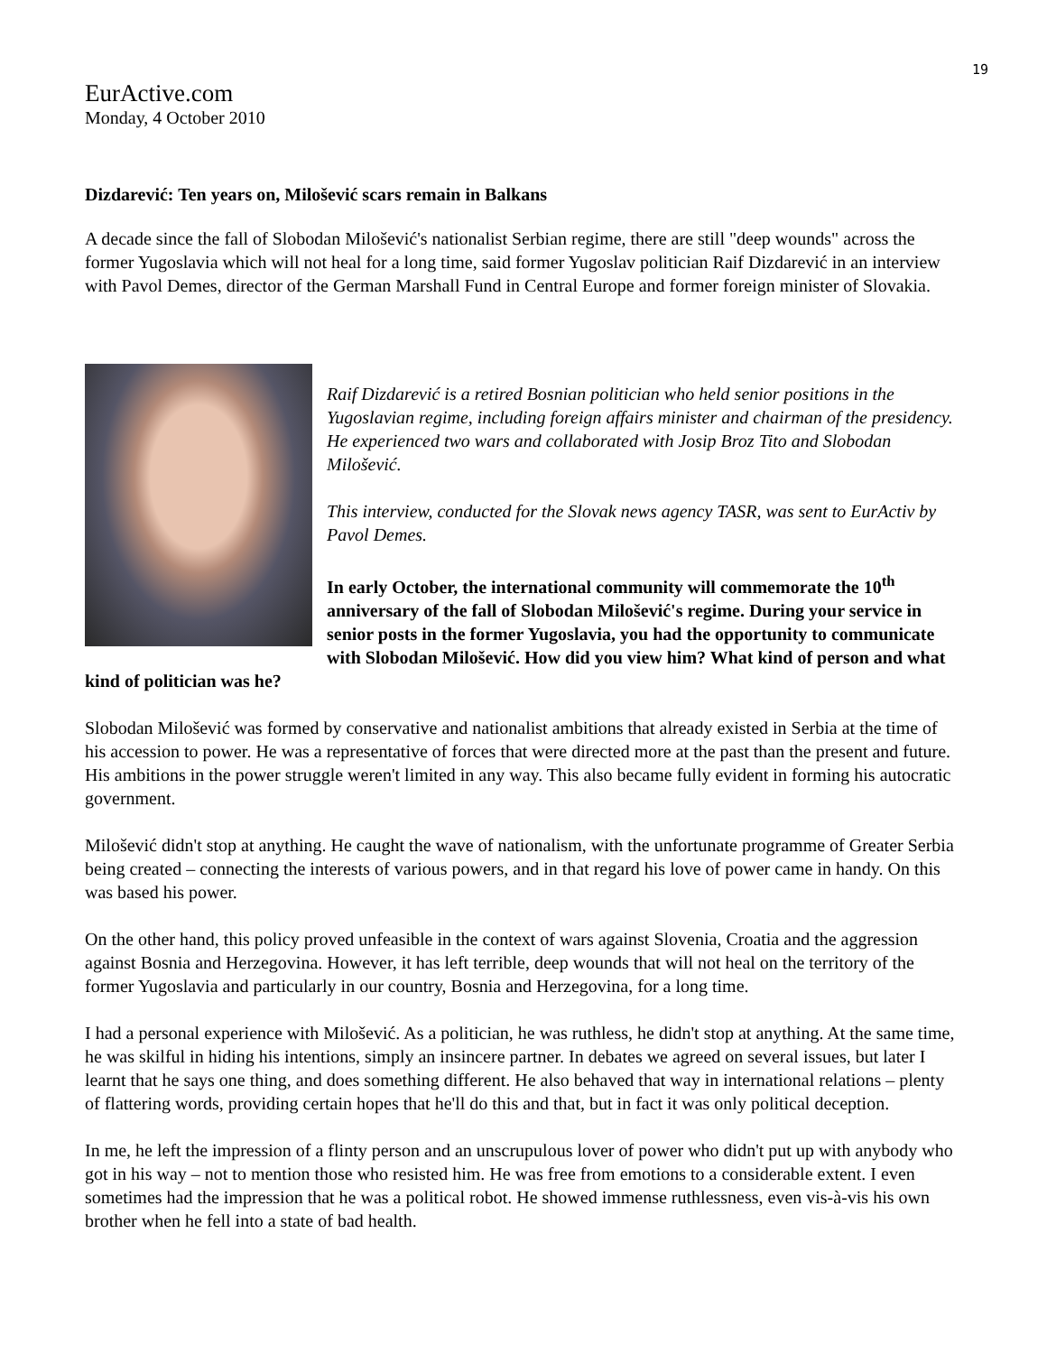19
EurActive.com
Monday, 4 October 2010
Dizdarević: Ten years on, Milošević scars remain in Balkans
A decade since the fall of Slobodan Milošević's nationalist Serbian regime, there are still "deep wounds" across the former Yugoslavia which will not heal for a long time, said former Yugoslav politician Raif Dizdarević in an interview with Pavol Demes, director of the German Marshall Fund in Central Europe and former foreign minister of Slovakia.
Raif Dizdarević is a retired Bosnian politician who held senior positions in the Yugoslavian regime, including foreign affairs minister and chairman of the presidency. He experienced two wars and collaborated with Josip Broz Tito and Slobodan Milošević.
This interview, conducted for the Slovak news agency TASR, was sent to EurActiv by Pavol Demes.
In early October, the international community will commemorate the 10<sup>th</sup> anniversary of the fall of Slobodan Milošević's regime. During your service in senior posts in the former Yugoslavia, you had the opportunity to communicate with Slobodan Milošević. How did you view him? What kind of person and what kind of politician was he?
Slobodan Milošević was formed by conservative and nationalist ambitions that already existed in Serbia at the time of his accession to power. He was a representative of forces that were directed more at the past than the present and future. His ambitions in the power struggle weren't limited in any way. This also became fully evident in forming his autocratic government.
Milošević didn't stop at anything. He caught the wave of nationalism, with the unfortunate programme of Greater Serbia being created – connecting the interests of various powers, and in that regard his love of power came in handy. On this was based his power.
On the other hand, this policy proved unfeasible in the context of wars against Slovenia, Croatia and the aggression against Bosnia and Herzegovina. However, it has left terrible, deep wounds that will not heal on the territory of the former Yugoslavia and particularly in our country, Bosnia and Herzegovina, for a long time.
I had a personal experience with Milošević. As a politician, he was ruthless, he didn't stop at anything. At the same time, he was skilful in hiding his intentions, simply an insincere partner. In debates we agreed on several issues, but later I learnt that he says one thing, and does something different. He also behaved that way in international relations – plenty of flattering words, providing certain hopes that he'll do this and that, but in fact it was only political deception.
In me, he left the impression of a flinty person and an unscrupulous lover of power who didn't put up with anybody who got in his way – not to mention those who resisted him. He was free from emotions to a considerable extent. I even sometimes had the impression that he was a political robot. He showed immense ruthlessness, even vis-à-vis his own brother when he fell into a state of bad health.